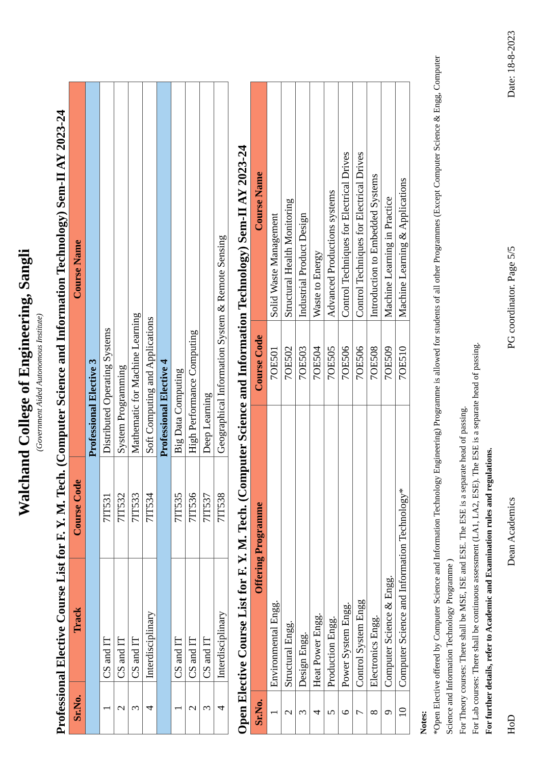Walchand College of Engineering, Sangli
(Government Aided Autonomous Institute)
Professional Elective Course List for F. Y. M. Tech. (Computer Science and Information Technology) Sem-II AY 2023-24
| Sr.No. | Track | Course Code | Course Name |
| --- | --- | --- | --- |
| Professional Elective 3 | | | |
| 1 | CS and IT | 7IT531 | Distributed Operating Systems |
| 2 | CS and IT | 7IT532 | System Programming |
| 3 | CS and IT | 7IT533 | Mathematic for Machine Learning |
| 4 | Interdisciplinary | 7IT534 | Soft Computing and Applications |
| Professional Elective 4 | | | |
| 1 | CS and IT | 7IT535 | Big Data Computing |
| 2 | CS and IT | 7IT536 | High Performance Computing |
| 3 | CS and IT | 7IT537 | Deep Learning |
| 4 | Interdisciplinary | 7IT538 | Geographical Information System & Remote Sensing |
Open Elective Course List for F. Y. M. Tech. (Computer Science and Information Technology) Sem-II AY 2023-24
| Sr.No. | Offering Programme | Course Code | Course Name |
| --- | --- | --- | --- |
| 1 | Environmental Engg. | 7OE501 | Solid Waste Management |
| 2 | Structural Engg. | 7OE502 | Structural Health Monitoring |
| 3 | Design Engg. | 7OE503 | Industrial Product Design |
| 4 | Heat Power Engg. | 7OE504 | Waste to Energy |
| 5 | Production Engg. | 7OE505 | Advanced Productions systems |
| 6 | Power System Engg. | 7OE506 | Control Techniques for Electrical Drives |
| 7 | Control System Engg | 7OE506 | Control Techniques for Electrical Drives |
| 8 | Electronics Engg. | 7OE508 | Introduction to Embedded Systems |
| 9 | Computer Science & Engg. | 7OE509 | Machine Learning in Practice |
| 10 | Computer Science and Information Technology* | 7OE510 | Machine Learning & Applications |
Notes:
*Open Elective offered by Computer Science and Information Technology Engineering) Programme is allowed for students of all other Programmes (Except Computer Science & Engg, Computer Science and Information Technology Programme )
For Theory courses: There shall be MSE, ISE and ESE. The ESE is a separate head of passing.
For Lab courses: There shall be continuous assessment (LA1, LA2, ESE). The ESE is a separate head of passing.
For further details, refer to Academic and Examination rules and regulations.
HoD Dean Academics PG coordinator. Page 5/5 Date: 18-8-2023